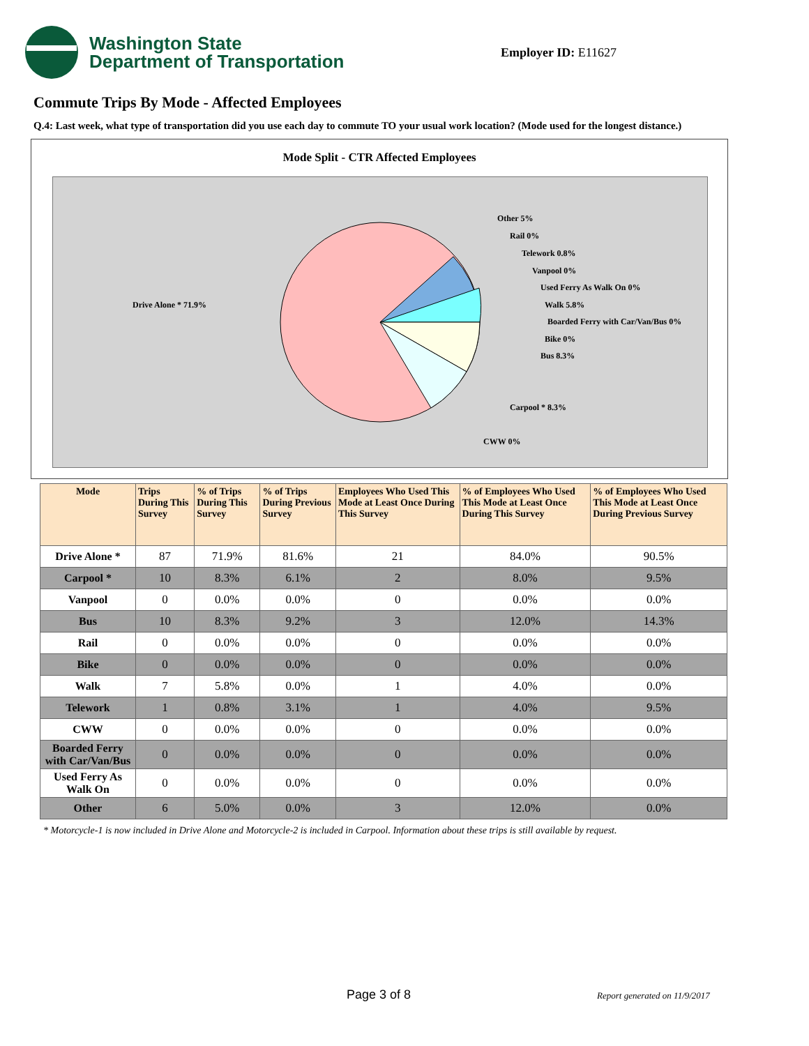Washington State
Department of Transportation
Employer ID: E11627
Commute Trips By Mode - Affected Employees
Q.4: Last week, what type of transportation did you use each day to commute TO your usual work location? (Mode used for the longest distance.)
Mode Split - CTR Affected Employees
Drive Alone * 71.9%
Other 5%
Rail 0%
Telework 0.8%
Vanpool 0%
Used Ferry As Walk On 0%
Walk 5.8%
Boarded Ferry with Car/Van/Bus 0%
Bike 0%
Bus 8.3%
Carpool * 8.3%
CWW 0%
| Mode | Trips During This Survey | % of Trips During This Survey | % of Trips During Previous Survey | Employees Who Used This Mode at Least Once During This Survey | % of Employees Who Used This Mode at Least Once During This Survey | % of Employees Who Used This Mode at Least Once During Previous Survey |
| --- | --- | --- | --- | --- | --- | --- |
| Drive Alone * | 87 | 71.9% | 81.6% | 21 | 84.0% | 90.5% |
| Carpool * | 10 | 8.3% | 6.1% | 2 | 8.0% | 9.5% |
| Vanpool | 0 | 0.0% | 0.0% | 0 | 0.0% | 0.0% |
| Bus | 10 | 8.3% | 9.2% | 3 | 12.0% | 14.3% |
| Rail | 0 | 0.0% | 0.0% | 0 | 0.0% | 0.0% |
| Bike | 0 | 0.0% | 0.0% | 0 | 0.0% | 0.0% |
| Walk | 7 | 5.8% | 0.0% | 1 | 4.0% | 0.0% |
| Telework | 1 | 0.8% | 3.1% | 1 | 4.0% | 9.5% |
| CWW | 0 | 0.0% | 0.0% | 0 | 0.0% | 0.0% |
| Boarded Ferry with Car/Van/Bus | 0 | 0.0% | 0.0% | 0 | 0.0% | 0.0% |
| Used Ferry As Walk On | 0 | 0.0% | 0.0% | 0 | 0.0% | 0.0% |
| Other | 6 | 5.0% | 0.0% | 3 | 12.0% | 0.0% |
* Motorcycle-1 is now included in Drive Alone and Motorcycle-2 is included in Carpool. Information about these trips is still available by request.
Page 3 of 8 Report generated on 11/9/2017